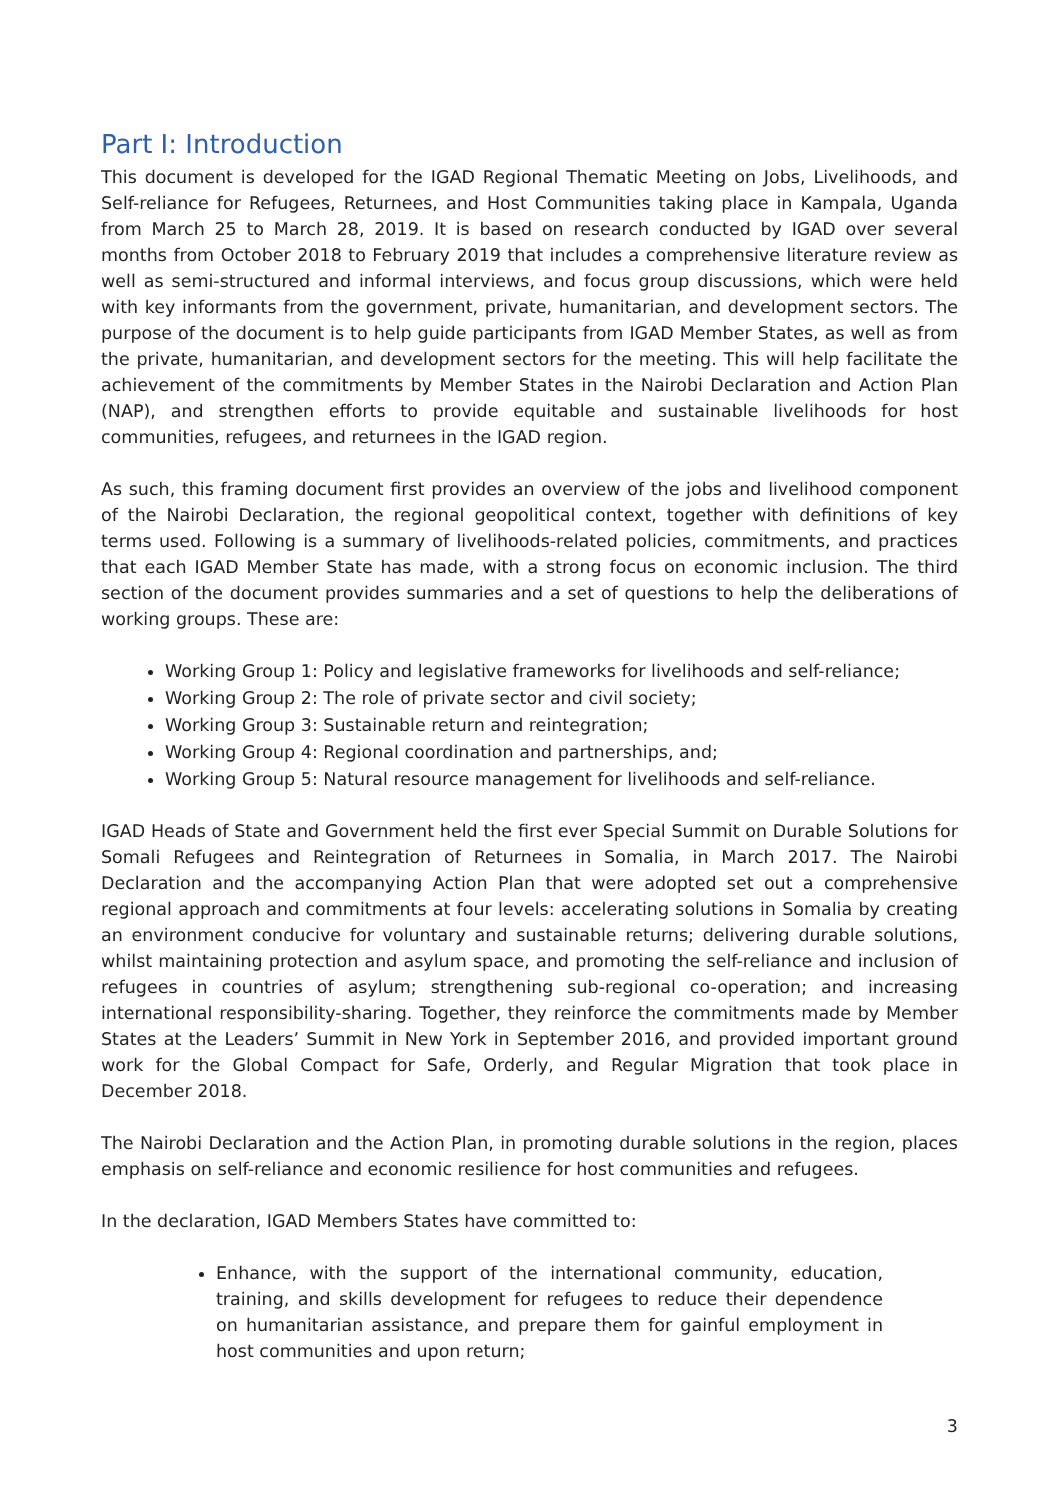Part I: Introduction
This document is developed for the IGAD Regional Thematic Meeting on Jobs, Livelihoods, and Self-reliance for Refugees, Returnees, and Host Communities taking place in Kampala, Uganda from March 25 to March 28, 2019. It is based on research conducted by IGAD over several months from October 2018 to February 2019 that includes a comprehensive literature review as well as semi-structured and informal interviews, and focus group discussions, which were held with key informants from the government, private, humanitarian, and development sectors. The purpose of the document is to help guide participants from IGAD Member States, as well as from the private, humanitarian, and development sectors for the meeting. This will help facilitate the achievement of the commitments by Member States in the Nairobi Declaration and Action Plan (NAP), and strengthen efforts to provide equitable and sustainable livelihoods for host communities, refugees, and returnees in the IGAD region.
As such, this framing document first provides an overview of the jobs and livelihood component of the Nairobi Declaration, the regional geopolitical context, together with definitions of key terms used. Following is a summary of livelihoods-related policies, commitments, and practices that each IGAD Member State has made, with a strong focus on economic inclusion. The third section of the document provides summaries and a set of questions to help the deliberations of working groups. These are:
Working Group 1: Policy and legislative frameworks for livelihoods and self-reliance;
Working Group 2: The role of private sector and civil society;
Working Group 3: Sustainable return and reintegration;
Working Group 4: Regional coordination and partnerships, and;
Working Group 5: Natural resource management for livelihoods and self-reliance.
IGAD Heads of State and Government held the first ever Special Summit on Durable Solutions for Somali Refugees and Reintegration of Returnees in Somalia, in March 2017. The Nairobi Declaration and the accompanying Action Plan that were adopted set out a comprehensive regional approach and commitments at four levels: accelerating solutions in Somalia by creating an environment conducive for voluntary and sustainable returns; delivering durable solutions, whilst maintaining protection and asylum space, and promoting the self-reliance and inclusion of refugees in countries of asylum; strengthening sub-regional co-operation; and increasing international responsibility-sharing. Together, they reinforce the commitments made by Member States at the Leaders’ Summit in New York in September 2016, and provided important ground work for the Global Compact for Safe, Orderly, and Regular Migration that took place in December 2018.
The Nairobi Declaration and the Action Plan, in promoting durable solutions in the region, places emphasis on self-reliance and economic resilience for host communities and refugees.
In the declaration, IGAD Members States have committed to:
Enhance, with the support of the international community, education, training, and skills development for refugees to reduce their dependence on humanitarian assistance, and prepare them for gainful employment in host communities and upon return;
3